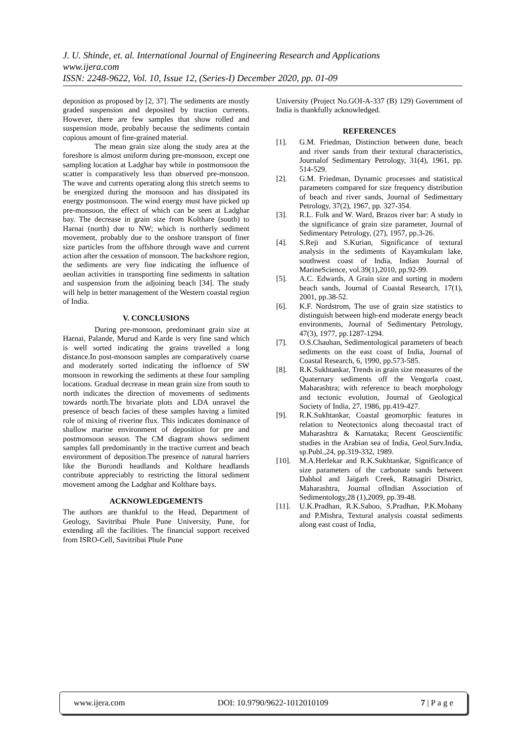J. U. Shinde, et. al. International Journal of Engineering Research and Applications
www.ijera.com
ISSN: 2248-9622, Vol. 10, Issue 12, (Series-I) December 2020, pp. 01-09
deposition as proposed by [2, 37]. The sediments are mostly graded suspension and deposited by traction currents. However, there are few samples that show rolled and suspension mode, probably because the sediments contain copious amount of fine-grained material.
The mean grain size along the study area at the foreshore is almost uniform during pre-monsoon, except one sampling location at Ladghar bay while in postmonsoon the scatter is comparatively less than observed pre-monsoon. The wave and currents operating along this stretch seems to be energized during the monsoon and has dissipated its energy postmonsoon. The wind energy must have picked up pre-monsoon, the effect of which can be seen at Ladghar bay. The decrease in grain size from Kolthare (south) to Harnai (north) due to NW; which is northerly sediment movement, probably due to the onshore transport of finer size particles from the offshore through wave and current action after the cessation of monsoon. The backshore region, the sediments are very fine indicating the influence of aeolian activities in transporting fine sediments in saltation and suspension from the adjoining beach [34]. The study will help in better management of the Western coastal region of India.
V. CONCLUSIONS
During pre-monsoon, predominant grain size at Harnai, Palande, Murud and Karde is very fine sand which is well sorted indicating the grains travelled a long distance.In post-monsoon samples are comparatively coarse and moderately sorted indicating the influence of SW monsoon in reworking the sediments at these four sampling locations. Gradual decrease in mean grain size from south to north indicates the direction of movements of sediments towards north.The bivariate plots and LDA unravel the presence of beach facies of these samples having a limited role of mixing of riverine flux. This indicates dominance of shallow marine environment of deposition for pre and postmonsoon season. The CM diagram shows sediment samples fall predominantly in the tractive current and beach environment of deposition.The presence of natural barriers like the Burondi headlands and Kolthare headlands contribute appreciably to restricting the littoral sediment movement among the Ladghar and Kolthare bays.
ACKNOWLEDGEMENTS
The authors are thankful to the Head, Department of Geology, Savitribai Phule Pune University, Pune, for extending all the facilities. The financial support received from ISRO-Cell, Savitribai Phule Pune
University (Project No.GOI-A-337 (B) 129) Government of India is thankfully acknowledged.
REFERENCES
[1]. G.M. Friedman, Distinction between dune, beach and river sands from their textural characteristics, Journalof Sedimentary Petrology, 31(4), 1961, pp. 514-529.
[2]. G.M. Friedman, Dynamic processes and statistical parameters compared for size frequency distribution of beach and river sands, Journal of Sedimentary Petrology, 37(2), 1967, pp. 327-354.
[3]. R.L. Folk and W. Ward, Brazos river bar: A study in the significance of grain size parameter, Journal of Sedimentary Petrology, (27), 1957, pp.3-26.
[4]. S.Reji and S.Kurian, Significance of textural analysis in the sediments of Kayamkulam lake, southwest coast of India, Indian Journal of MarineScience, vol.39(1),2010, pp.92-99.
[5]. A.C. Edwards, A Grain size and sorting in modern beach sands, Journal of Coastal Research, 17(1), 2001, pp.38-52.
[6]. K.F. Nordstrom, The use of grain size statistics to distinguish between high-end moderate energy beach environments, Journal of Sedimentary Petrology, 47(3), 1977, pp.1287-1294.
[7]. O.S.Chauhan, Sedimentological parameters of beach sediments on the east coast of India, Journal of Coastal Research, 6, 1990, pp.573-585.
[8]. R.K.Sukhtankar, Trends in grain size measures of the Quaternary sediments off the Vengurla coast, Maharashtra; with reference to beach morphology and tectonic evolution, Journal of Geological Society of India, 27, 1986, pp.419-427.
[9]. R.K.Sukhtankar, Coastal geomorphic features in relation to Neotectonics along thecoastal tract of Maharashtra & Karnataka; Recent Geoscientific studies in the Arabian sea of India, Geol.Surv.India, sp.Publ.,24, pp.319-332, 1989.
[10]. M.A.Herlekar and R.K.Sukhtankar, Significance of size parameters of the carbonate sands between Dabhol and Jaigarh Creek, Ratnagiri District, Maharashtra, Journal ofIndian Association of Sedimentology,28 (1),2009, pp.39-48.
[11]. U.K.Pradhan, R.K.Sahoo, S.Pradhan, P.K.Mohany and P.Mishra, Textural analysis coastal sediments along east coast of India,
www.ijera.com DOI: 10.9790/9622-1012010109 7 | P a g e